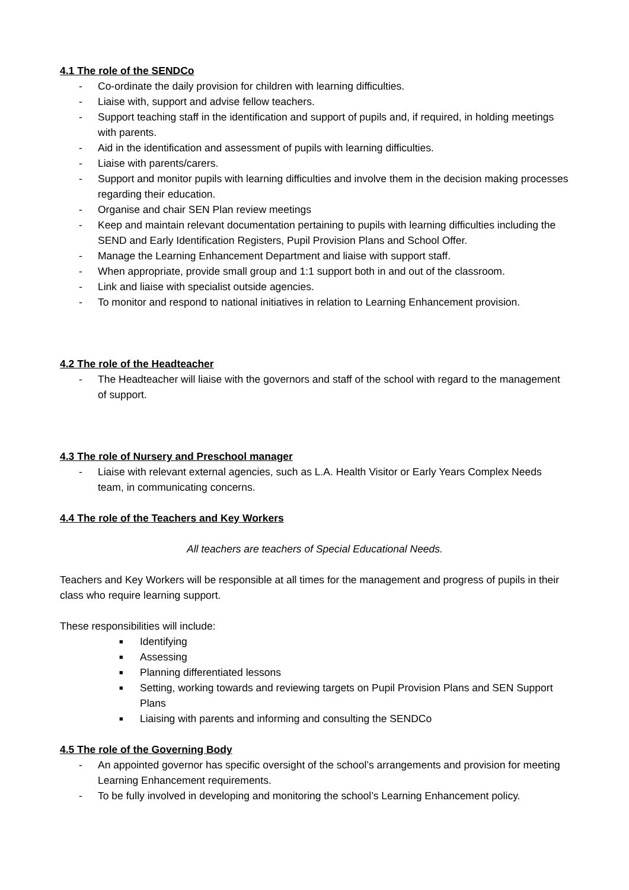4.1 The role of the SENDCo
- Co-ordinate the daily provision for children with learning difficulties.
- Liaise with, support and advise fellow teachers.
- Support teaching staff in the identification and support of pupils and, if required, in holding meetings with parents.
- Aid in the identification and assessment of pupils with learning difficulties.
- Liaise with parents/carers.
- Support and monitor pupils with learning difficulties and involve them in the decision making processes regarding their education.
- Organise and chair SEN Plan review meetings
- Keep and maintain relevant documentation pertaining to pupils with learning difficulties including the SEND and Early Identification Registers, Pupil Provision Plans and School Offer.
- Manage the Learning Enhancement Department and liaise with support staff.
- When appropriate, provide small group and 1:1 support both in and out of the classroom.
- Link and liaise with specialist outside agencies.
- To monitor and respond to national initiatives in relation to Learning Enhancement provision.
4.2 The role of the Headteacher
- The Headteacher will liaise with the governors and staff of the school with regard to the management of support.
4.3 The role of Nursery and Preschool manager
- Liaise with relevant external agencies, such as L.A. Health Visitor or Early Years Complex Needs team, in communicating concerns.
4.4 The role of the Teachers and Key Workers
All teachers are teachers of Special Educational Needs.
Teachers and Key Workers will be responsible at all times for the management and progress of pupils in their class who require learning support.
These responsibilities will include:
■ Identifying
■ Assessing
■ Planning differentiated lessons
■ Setting, working towards and reviewing targets on Pupil Provision Plans and SEN Support Plans
■ Liaising with parents and informing and consulting the SENDCo
4.5 The role of the Governing Body
- An appointed governor has specific oversight of the school’s arrangements and provision for meeting Learning Enhancement requirements.
- To be fully involved in developing and monitoring the school’s Learning Enhancement policy.